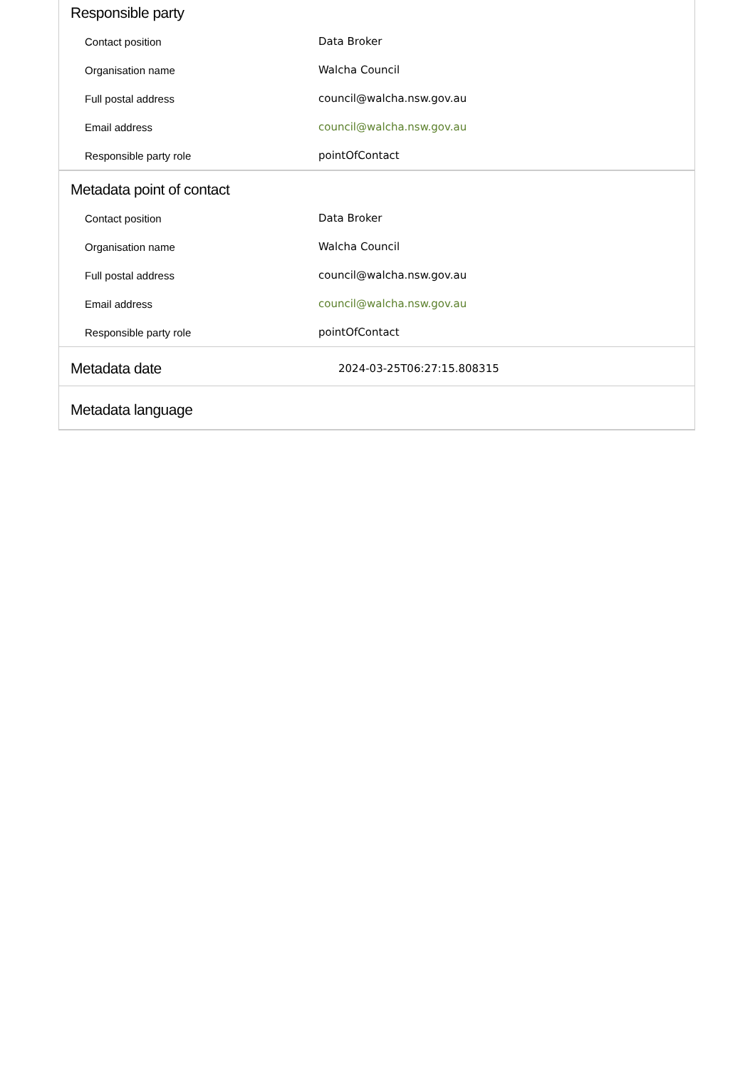Responsible party
| Contact position | Data Broker |
| Organisation name | Walcha Council |
| Full postal address | council@walcha.nsw.gov.au |
| Email address | council@walcha.nsw.gov.au |
| Responsible party role | pointOfContact |
Metadata point of contact
| Contact position | Data Broker |
| Organisation name | Walcha Council |
| Full postal address | council@walcha.nsw.gov.au |
| Email address | council@walcha.nsw.gov.au |
| Responsible party role | pointOfContact |
Metadata date
2024-03-25T06:27:15.808315
Metadata language